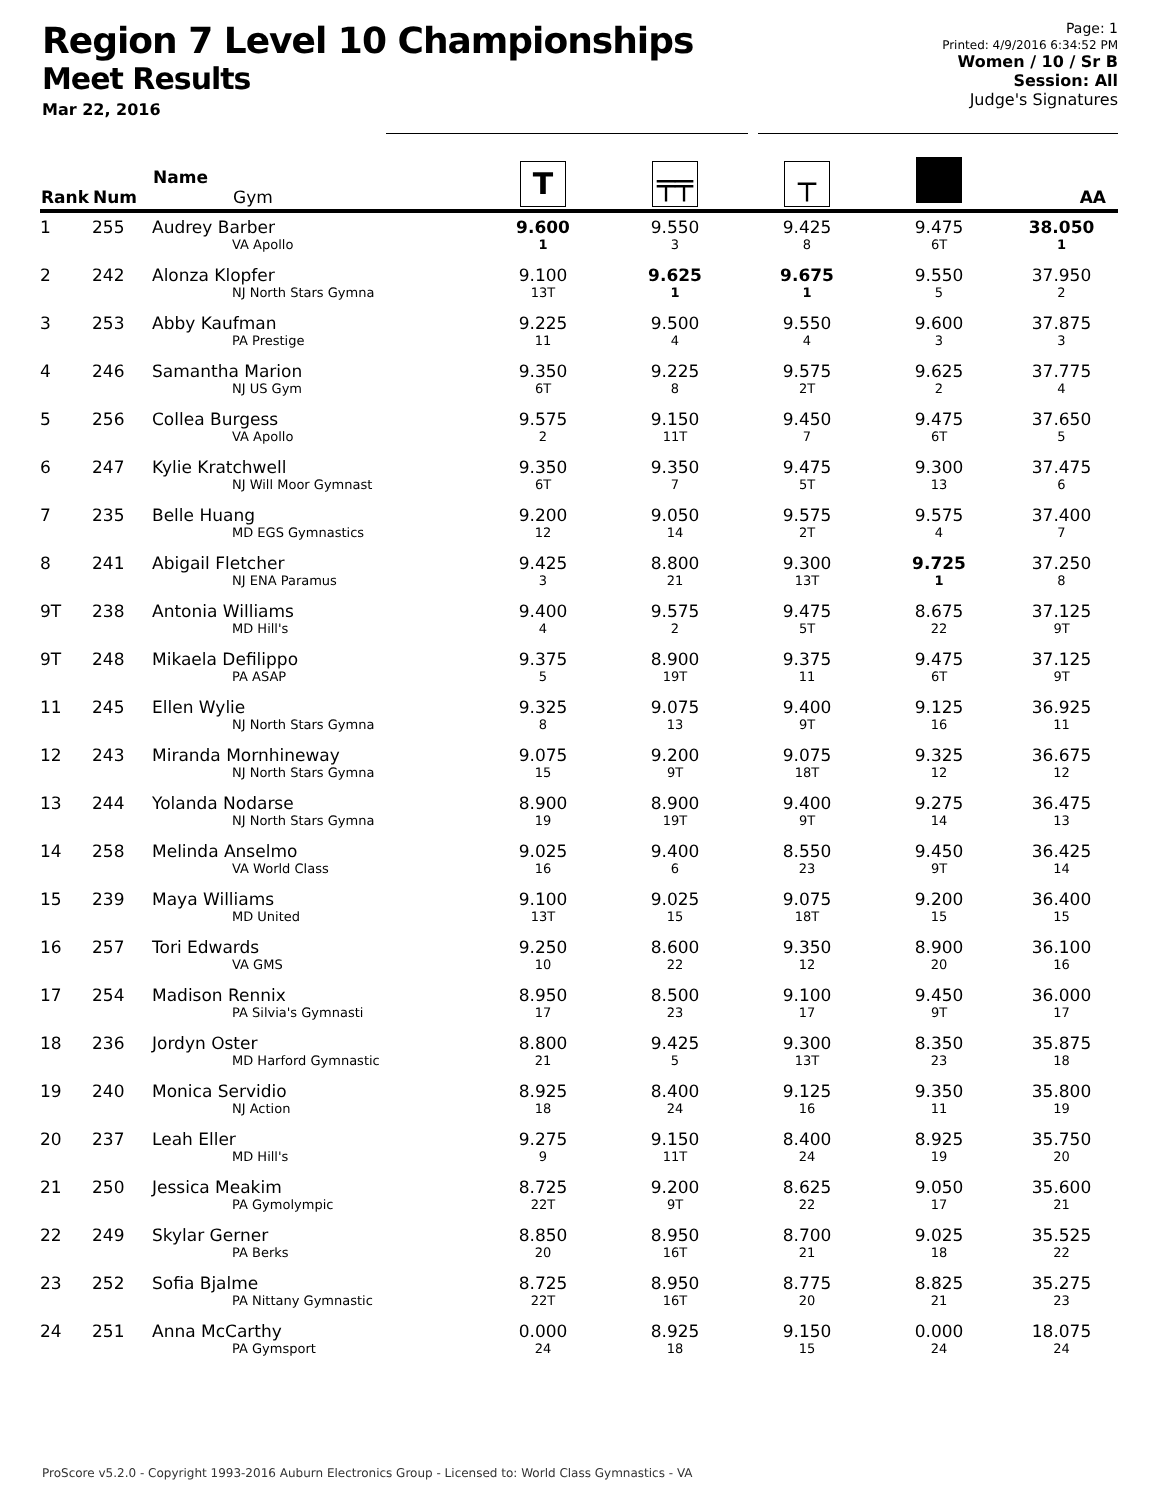Region 7 Level 10 Championships
Meet Results
Mar 22, 2016
Page: 1
Printed: 4/9/2016 6:34:52 PM
Women / 10 / Sr B
Session: All
Judge's Signatures
| Rank | Num | Name Gym | T | ╤╤ | ┬ | | AA |
| --- | --- | --- | --- | --- | --- | --- | --- |
| 1 | 255 | Audrey Barber VA Apollo | 9.600 1 | 9.550 3 | 9.425 8 | 9.475 6T | 38.050 1 |
| 2 | 242 | Alonza Klopfer NJ North Stars Gymna | 9.100 13T | 9.625 1 | 9.675 1 | 9.550 5 | 37.950 2 |
| 3 | 253 | Abby Kaufman PA Prestige | 9.225 11 | 9.500 4 | 9.550 4 | 9.600 3 | 37.875 3 |
| 4 | 246 | Samantha Marion NJ US Gym | 9.350 6T | 9.225 8 | 9.575 2T | 9.625 2 | 37.775 4 |
| 5 | 256 | Collea Burgess VA Apollo | 9.575 2 | 9.150 11T | 9.450 7 | 9.475 6T | 37.650 5 |
| 6 | 247 | Kylie Kratchwell NJ Will Moor Gymnast | 9.350 6T | 9.350 7 | 9.475 5T | 9.300 13 | 37.475 6 |
| 7 | 235 | Belle Huang MD EGS Gymnastics | 9.200 12 | 9.050 14 | 9.575 2T | 9.575 4 | 37.400 7 |
| 8 | 241 | Abigail Fletcher NJ ENA Paramus | 9.425 3 | 8.800 21 | 9.300 13T | 9.725 1 | 37.250 8 |
| 9T | 238 | Antonia Williams MD Hill's | 9.400 4 | 9.575 2 | 9.475 5T | 8.675 22 | 37.125 9T |
| 9T | 248 | Mikaela Defilippo PA ASAP | 9.375 5 | 8.900 19T | 9.375 11 | 9.475 6T | 37.125 9T |
| 11 | 245 | Ellen Wylie NJ North Stars Gymna | 9.325 8 | 9.075 13 | 9.400 9T | 9.125 16 | 36.925 11 |
| 12 | 243 | Miranda Mornhineway NJ North Stars Gymna | 9.075 15 | 9.200 9T | 9.075 18T | 9.325 12 | 36.675 12 |
| 13 | 244 | Yolanda Nodarse NJ North Stars Gymna | 8.900 19 | 8.900 19T | 9.400 9T | 9.275 14 | 36.475 13 |
| 14 | 258 | Melinda Anselmo VA World Class | 9.025 16 | 9.400 6 | 8.550 23 | 9.450 9T | 36.425 14 |
| 15 | 239 | Maya Williams MD United | 9.100 13T | 9.025 15 | 9.075 18T | 9.200 15 | 36.400 15 |
| 16 | 257 | Tori Edwards VA GMS | 9.250 10 | 8.600 22 | 9.350 12 | 8.900 20 | 36.100 16 |
| 17 | 254 | Madison Rennix PA Silvia's Gymnasti | 8.950 17 | 8.500 23 | 9.100 17 | 9.450 9T | 36.000 17 |
| 18 | 236 | Jordyn Oster MD Harford Gymnastic | 8.800 21 | 9.425 5 | 9.300 13T | 8.350 23 | 35.875 18 |
| 19 | 240 | Monica Servidio NJ Action | 8.925 18 | 8.400 24 | 9.125 16 | 9.350 11 | 35.800 19 |
| 20 | 237 | Leah Eller MD Hill's | 9.275 9 | 9.150 11T | 8.400 24 | 8.925 19 | 35.750 20 |
| 21 | 250 | Jessica Meakim PA Gymolympic | 8.725 22T | 9.200 9T | 8.625 22 | 9.050 17 | 35.600 21 |
| 22 | 249 | Skylar Gerner PA Berks | 8.850 20 | 8.950 16T | 8.700 21 | 9.025 18 | 35.525 22 |
| 23 | 252 | Sofia Bjalme PA Nittany Gymnastic | 8.725 22T | 8.950 16T | 8.775 20 | 8.825 21 | 35.275 23 |
| 24 | 251 | Anna McCarthy PA Gymsport | 0.000 24 | 8.925 18 | 9.150 15 | 0.000 24 | 18.075 24 |
ProScore v5.2.0 - Copyright 1993-2016 Auburn Electronics Group - Licensed to: World Class Gymnastics - VA